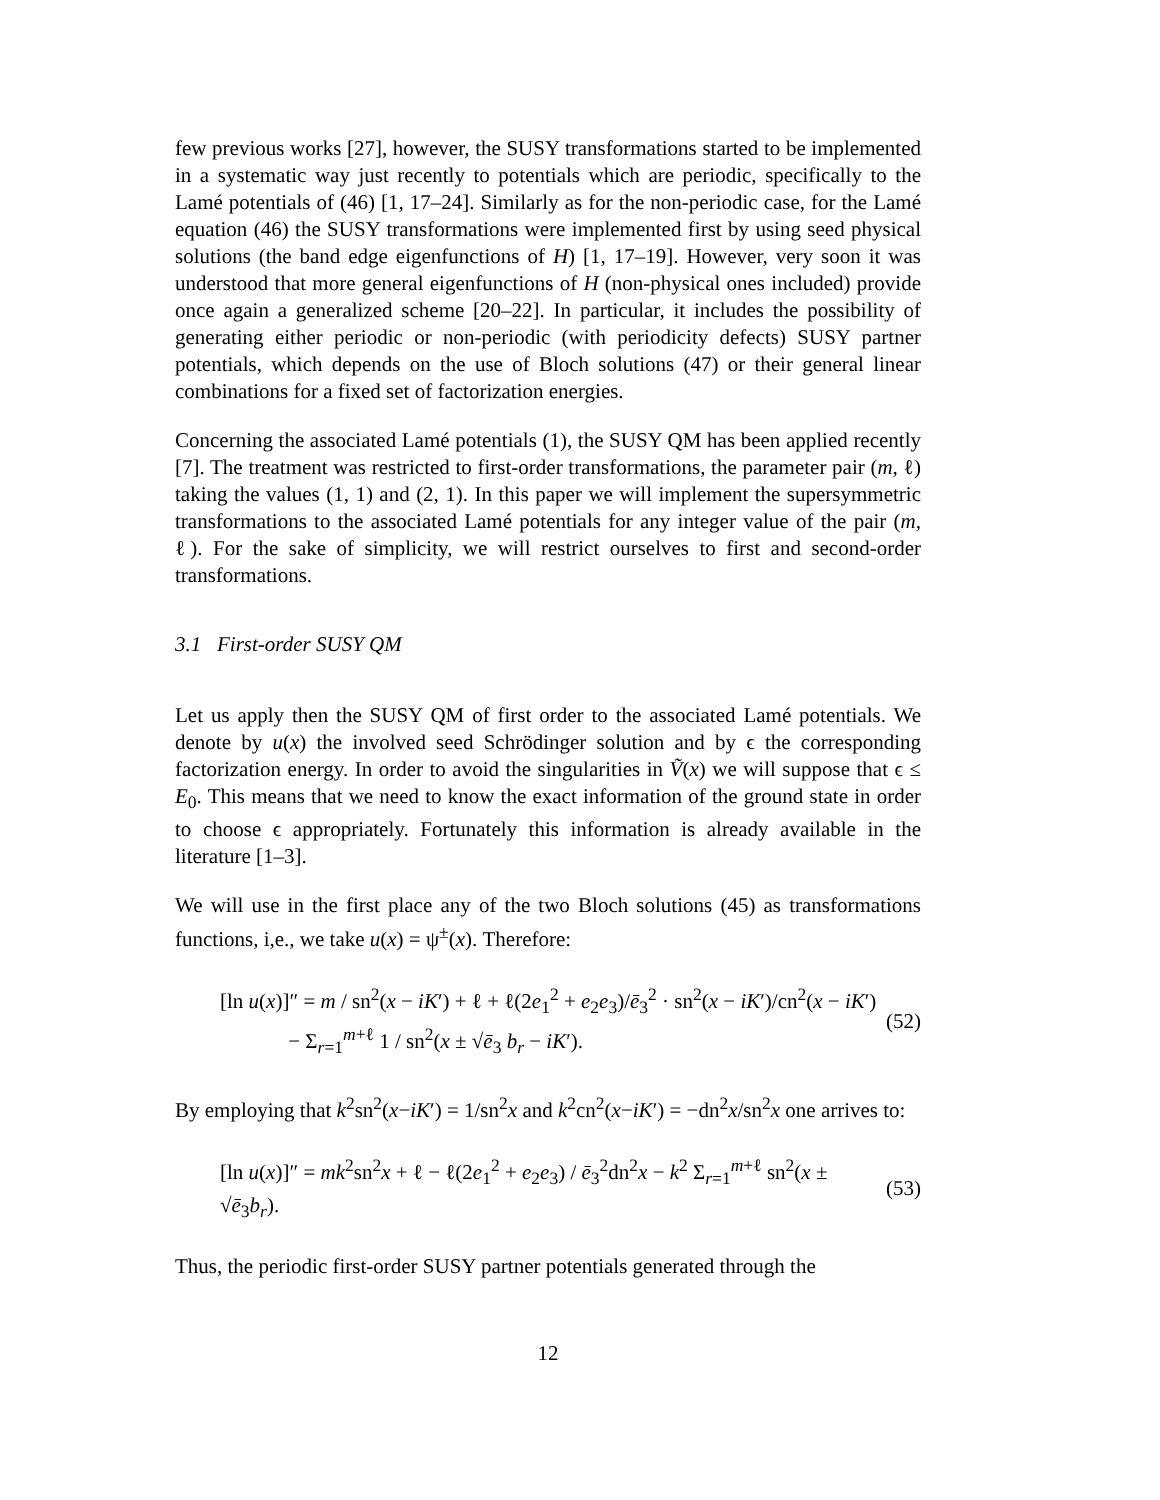few previous works [27], however, the SUSY transformations started to be implemented in a systematic way just recently to potentials which are periodic, specifically to the Lamé potentials of (46) [1, 17–24]. Similarly as for the non-periodic case, for the Lamé equation (46) the SUSY transformations were implemented first by using seed physical solutions (the band edge eigenfunctions of H) [1, 17–19]. However, very soon it was understood that more general eigenfunctions of H (non-physical ones included) provide once again a generalized scheme [20–22]. In particular, it includes the possibility of generating either periodic or non-periodic (with periodicity defects) SUSY partner potentials, which depends on the use of Bloch solutions (47) or their general linear combinations for a fixed set of factorization energies.
Concerning the associated Lamé potentials (1), the SUSY QM has been applied recently [7]. The treatment was restricted to first-order transformations, the parameter pair (m, ℓ) taking the values (1, 1) and (2, 1). In this paper we will implement the supersymmetric transformations to the associated Lamé potentials for any integer value of the pair (m, ℓ). For the sake of simplicity, we will restrict ourselves to first and second-order transformations.
3.1 First-order SUSY QM
Let us apply then the SUSY QM of first order to the associated Lamé potentials. We denote by u(x) the involved seed Schrödinger solution and by ϵ the corresponding factorization energy. In order to avoid the singularities in Ṽ(x) we will suppose that ϵ ≤ E<sub>0</sub>. This means that we need to know the exact information of the ground state in order to choose ϵ appropriately. Fortunately this information is already available in the literature [1–3].
We will use in the first place any of the two Bloch solutions (45) as transformations functions, i,e., we take u(x) = ψ<sup>±</sup>(x). Therefore:
[ln u(x)]″ = m / sn<sup>2</sup>(x − iK′) + ℓ + ℓ(2e<sub>1</sub><sup>2</sup> + e<sub>2</sub>e<sub>3</sub>)/ē<sub>3</sub><sup>2</sup> · sn<sup>2</sup>(x − iK′)/cn<sup>2</sup>(x − iK′)
− Σ<sub>r=1</sub><sup>m+ℓ</sup> 1 / sn<sup>2</sup>(x ± √ē<sub>3</sub> b<sub>r</sub> − iK′).
(52)
By employing that k<sup>2</sup>sn<sup>2</sup>(x−iK′) = 1/sn<sup>2</sup>x and k<sup>2</sup>cn<sup>2</sup>(x−iK′) = −dn<sup>2</sup>x/sn<sup>2</sup>x one arrives to:
[ln u(x)]″ = mk<sup>2</sup>sn<sup>2</sup>x + ℓ − ℓ(2e<sub>1</sub><sup>2</sup> + e<sub>2</sub>e<sub>3</sub>) / ē<sub>3</sub><sup>2</sup>dn<sup>2</sup>x − k<sup>2</sup> Σ<sub>r=1</sub><sup>m+ℓ</sup> sn<sup>2</sup>(x ± √ē<sub>3</sub>b<sub>r</sub>).
(53)
Thus, the periodic first-order SUSY partner potentials generated through the
12